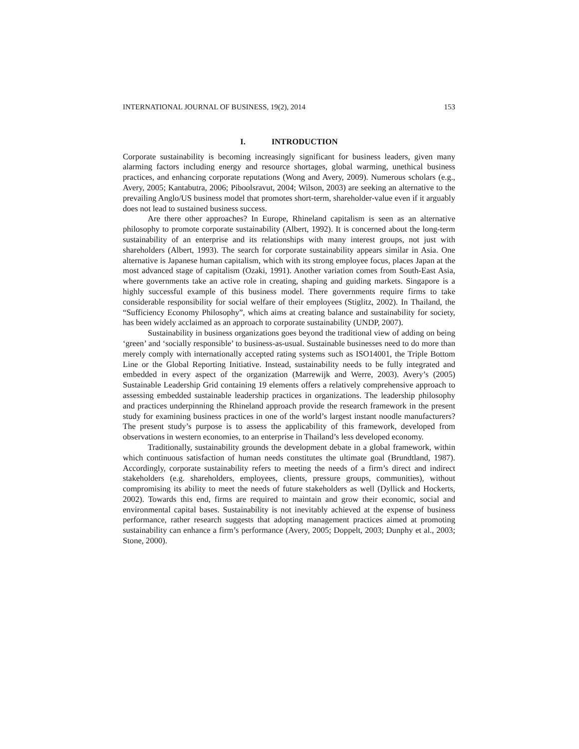INTERNATIONAL JOURNAL OF BUSINESS, 19(2), 2014 153
I. INTRODUCTION
Corporate sustainability is becoming increasingly significant for business leaders, given many alarming factors including energy and resource shortages, global warming, unethical business practices, and enhancing corporate reputations (Wong and Avery, 2009). Numerous scholars (e.g., Avery, 2005; Kantabutra, 2006; Piboolsravut, 2004; Wilson, 2003) are seeking an alternative to the prevailing Anglo/US business model that promotes short-term, shareholder-value even if it arguably does not lead to sustained business success.
Are there other approaches? In Europe, Rhineland capitalism is seen as an alternative philosophy to promote corporate sustainability (Albert, 1992). It is concerned about the long-term sustainability of an enterprise and its relationships with many interest groups, not just with shareholders (Albert, 1993). The search for corporate sustainability appears similar in Asia. One alternative is Japanese human capitalism, which with its strong employee focus, places Japan at the most advanced stage of capitalism (Ozaki, 1991). Another variation comes from South-East Asia, where governments take an active role in creating, shaping and guiding markets. Singapore is a highly successful example of this business model. There governments require firms to take considerable responsibility for social welfare of their employees (Stiglitz, 2002). In Thailand, the “Sufficiency Economy Philosophy”, which aims at creating balance and sustainability for society, has been widely acclaimed as an approach to corporate sustainability (UNDP, 2007).
Sustainability in business organizations goes beyond the traditional view of adding on being ‘green’ and ‘socially responsible’ to business-as-usual. Sustainable businesses need to do more than merely comply with internationally accepted rating systems such as ISO14001, the Triple Bottom Line or the Global Reporting Initiative. Instead, sustainability needs to be fully integrated and embedded in every aspect of the organization (Marrewijk and Werre, 2003). Avery’s (2005) Sustainable Leadership Grid containing 19 elements offers a relatively comprehensive approach to assessing embedded sustainable leadership practices in organizations. The leadership philosophy and practices underpinning the Rhineland approach provide the research framework in the present study for examining business practices in one of the world’s largest instant noodle manufacturers? The present study’s purpose is to assess the applicability of this framework, developed from observations in western economies, to an enterprise in Thailand’s less developed economy.
Traditionally, sustainability grounds the development debate in a global framework, within which continuous satisfaction of human needs constitutes the ultimate goal (Brundtland, 1987). Accordingly, corporate sustainability refers to meeting the needs of a firm’s direct and indirect stakeholders (e.g. shareholders, employees, clients, pressure groups, communities), without compromising its ability to meet the needs of future stakeholders as well (Dyllick and Hockerts, 2002). Towards this end, firms are required to maintain and grow their economic, social and environmental capital bases. Sustainability is not inevitably achieved at the expense of business performance, rather research suggests that adopting management practices aimed at promoting sustainability can enhance a firm’s performance (Avery, 2005; Doppelt, 2003; Dunphy et al., 2003; Stone, 2000).